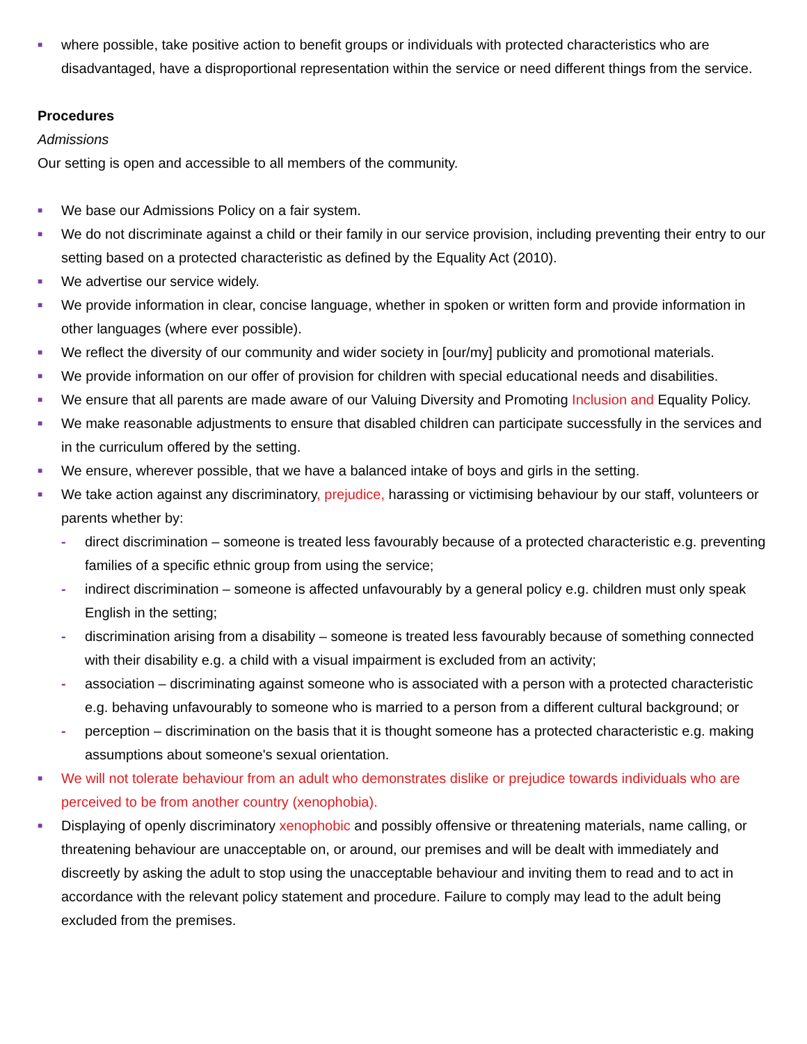■ where possible, take positive action to benefit groups or individuals with protected characteristics who are disadvantaged, have a disproportional representation within the service or need different things from the service.
Procedures
Admissions
Our setting is open and accessible to all members of the community.
■ We base our Admissions Policy on a fair system.
■ We do not discriminate against a child or their family in our service provision, including preventing their entry to our setting based on a protected characteristic as defined by the Equality Act (2010).
■ We advertise our service widely.
■ We provide information in clear, concise language, whether in spoken or written form and provide information in other languages (where ever possible).
■ We reflect the diversity of our community and wider society in [our/my] publicity and promotional materials.
■ We provide information on our offer of provision for children with special educational needs and disabilities.
■ We ensure that all parents are made aware of our Valuing Diversity and Promoting Inclusion and Equality Policy.
■ We make reasonable adjustments to ensure that disabled children can participate successfully in the services and in the curriculum offered by the setting.
■ We ensure, wherever possible, that we have a balanced intake of boys and girls in the setting.
■ We take action against any discriminatory, prejudice, harassing or victimising behaviour by our staff, volunteers or parents whether by:
- direct discrimination – someone is treated less favourably because of a protected characteristic e.g. preventing families of a specific ethnic group from using the service;
- indirect discrimination – someone is affected unfavourably by a general policy e.g. children must only speak English in the setting;
- discrimination arising from a disability – someone is treated less favourably because of something connected with their disability e.g. a child with a visual impairment is excluded from an activity;
- association – discriminating against someone who is associated with a person with a protected characteristic e.g. behaving unfavourably to someone who is married to a person from a different cultural background; or
- perception – discrimination on the basis that it is thought someone has a protected characteristic e.g. making assumptions about someone's sexual orientation.
■ We will not tolerate behaviour from an adult who demonstrates dislike or prejudice towards individuals who are perceived to be from another country (xenophobia).
■ Displaying of openly discriminatory xenophobic and possibly offensive or threatening materials, name calling, or threatening behaviour are unacceptable on, or around, our premises and will be dealt with immediately and discreetly by asking the adult to stop using the unacceptable behaviour and inviting them to read and to act in accordance with the relevant policy statement and procedure. Failure to comply may lead to the adult being excluded from the premises.